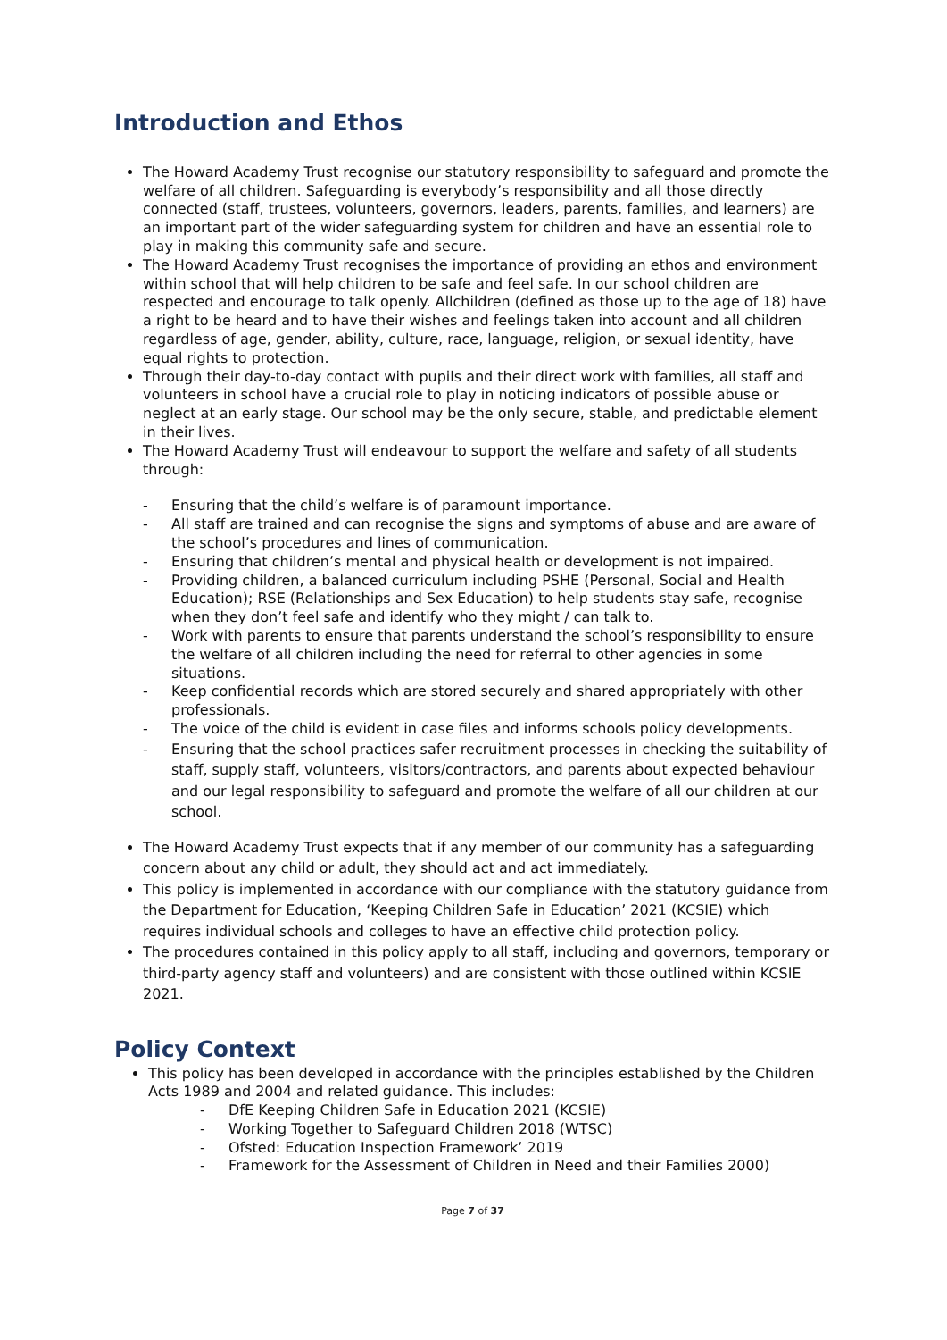Introduction and Ethos
The Howard Academy Trust recognise our statutory responsibility to safeguard and promote the welfare of all children. Safeguarding is everybody’s responsibility and all those directly connected (staff, trustees, volunteers, governors, leaders, parents, families, and learners) are an important part of the wider safeguarding system for children and have an essential role to play in making this community safe and secure.
The Howard Academy Trust recognises the importance of providing an ethos and environment within school that will help children to be safe and feel safe. In our school children are respected and encourage to talk openly. Allchildren (defined as those up to the age of 18) have a right to be heard and to have their wishes and feelings taken into account and all children regardless of age, gender, ability, culture, race, language, religion, or sexual identity, have equal rights to protection.
Through their day-to-day contact with pupils and their direct work with families, all staff and volunteers in school have a crucial role to play in noticing indicators of possible abuse or neglect at an early stage. Our school may be the only secure, stable, and predictable element in their lives.
The Howard Academy Trust will endeavour to support the welfare and safety of all students through:
- Ensuring that the child’s welfare is of paramount importance.
- All staff are trained and can recognise the signs and symptoms of abuse and are aware of the school’s procedures and lines of communication.
- Ensuring that children’s mental and physical health or development is not impaired.
- Providing children, a balanced curriculum including PSHE (Personal, Social and Health Education); RSE (Relationships and Sex Education) to help students stay safe, recognise when they don’t feel safe and identify who they might / can talk to.
- Work with parents to ensure that parents understand the school’s responsibility to ensure the welfare of all children including the need for referral to other agencies in some situations.
- Keep confidential records which are stored securely and shared appropriately with other professionals.
- The voice of the child is evident in case files and informs schools policy developments.
- Ensuring that the school practices safer recruitment processes in checking the suitability of staff, supply staff, volunteers, visitors/contractors, and parents about expected behaviour and our legal responsibility to safeguard and promote the welfare of all our children at our school.
The Howard Academy Trust expects that if any member of our community has a safeguarding concern about any child or adult, they should act and act immediately.
This policy is implemented in accordance with our compliance with the statutory guidance from the Department for Education, ‘Keeping Children Safe in Education’ 2021 (KCSIE) which requires individual schools and colleges to have an effective child protection policy.
The procedures contained in this policy apply to all staff, including and governors, temporary or third-party agency staff and volunteers) and are consistent with those outlined within KCSIE 2021.
Policy Context
This policy has been developed in accordance with the principles established by the Children Acts 1989 and 2004 and related guidance. This includes:
- DfE Keeping Children Safe in Education 2021 (KCSIE)
- Working Together to Safeguard Children 2018 (WTSC)
- Ofsted: Education Inspection Framework’ 2019
- Framework for the Assessment of Children in Need and their Families 2000)
Page 7 of 37